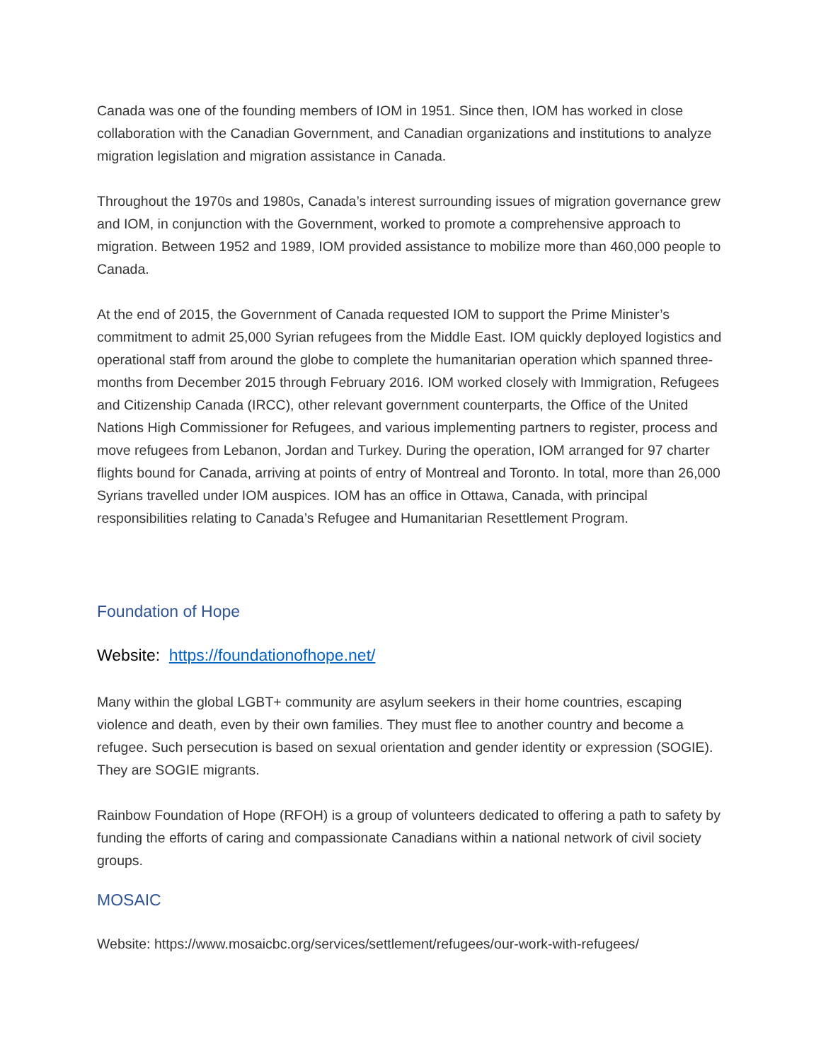Canada was one of the founding members of IOM in 1951. Since then, IOM has worked in close collaboration with the Canadian Government, and Canadian organizations and institutions to analyze migration legislation and migration assistance in Canada.
Throughout the 1970s and 1980s, Canada’s interest surrounding issues of migration governance grew and IOM, in conjunction with the Government, worked to promote a comprehensive approach to migration. Between 1952 and 1989, IOM provided assistance to mobilize more than 460,000 people to Canada.
At the end of 2015, the Government of Canada requested IOM to support the Prime Minister’s commitment to admit 25,000 Syrian refugees from the Middle East. IOM quickly deployed logistics and operational staff from around the globe to complete the humanitarian operation which spanned three-months from December 2015 through February 2016. IOM worked closely with Immigration, Refugees and Citizenship Canada (IRCC), other relevant government counterparts, the Office of the United Nations High Commissioner for Refugees, and various implementing partners to register, process and move refugees from Lebanon, Jordan and Turkey. During the operation, IOM arranged for 97 charter flights bound for Canada, arriving at points of entry of Montreal and Toronto. In total, more than 26,000 Syrians travelled under IOM auspices. IOM has an office in Ottawa, Canada, with principal responsibilities relating to Canada’s Refugee and Humanitarian Resettlement Program.
Foundation of Hope
Website: https://foundationofhope.net/
Many within the global LGBT+ community are asylum seekers in their home countries, escaping violence and death, even by their own families. They must flee to another country and become a refugee. Such persecution is based on sexual orientation and gender identity or expression (SOGIE). They are SOGIE migrants.
Rainbow Foundation of Hope (RFOH) is a group of volunteers dedicated to offering a path to safety by funding the efforts of caring and compassionate Canadians within a national network of civil society groups.
MOSAIC
Website: https://www.mosaicbc.org/services/settlement/refugees/our-work-with-refugees/